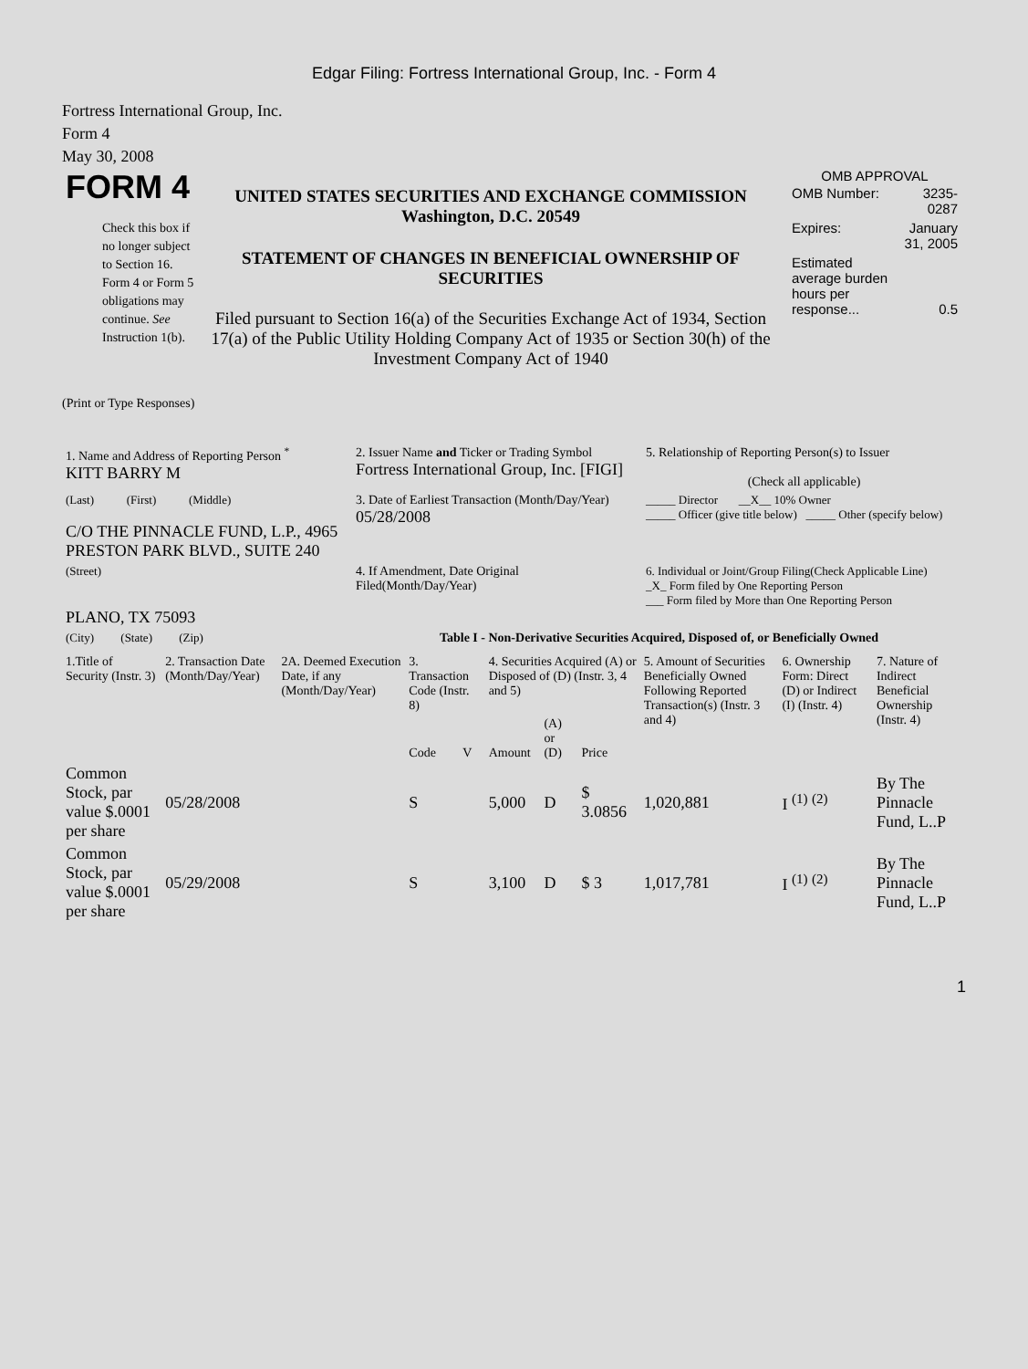Edgar Filing: Fortress International Group, Inc. - Form 4
Fortress International Group, Inc.
Form 4
May 30, 2008
FORM 4
Check this box if no longer subject to Section 16. Form 4 or Form 5 obligations may continue. See Instruction 1(b).
UNITED STATES SECURITIES AND EXCHANGE COMMISSION
Washington, D.C. 20549
STATEMENT OF CHANGES IN BENEFICIAL OWNERSHIP OF SECURITIES
Filed pursuant to Section 16(a) of the Securities Exchange Act of 1934, Section 17(a) of the Public Utility Holding Company Act of 1935 or Section 30(h) of the Investment Company Act of 1940
OMB APPROVAL
| OMB Number: | 3235-0287 |
| Expires: | January 31, 2005 |
| Estimated average burden hours per response... | 0.5 |
(Print or Type Responses)
| 1. Name and Address of Reporting Person <sup>*</sup> KITT BARRY M | 2. Issuer Name and Ticker or Trading Symbol Fortress International Group, Inc. [FIGI] | 5. Relationship of Reporting Person(s) to Issuer (Check all applicable) |
| (Last) (First) (Middle) C/O THE PINNACLE FUND, L.P., 4965 PRESTON PARK BLVD., SUITE 240 | 3. Date of Earliest Transaction (Month/Day/Year) 05/28/2008 | _____ Director __X__ 10% Owner _____ Officer (give title below) _____ Other (specify below) |
| (Street) PLANO, TX 75093 | 4. If Amendment, Date Original Filed(Month/Day/Year) | 6. Individual or Joint/Group Filing(Check Applicable Line) _X_ Form filed by One Reporting Person ___ Form filed by More than One Reporting Person |
| (City) (State) (Zip) | Table I - Non-Derivative Securities Acquired, Disposed of, or Beneficially Owned | |
| 1.Title of Security (Instr. 3) | 2. Transaction Date (Month/Day/Year) | 2A. Deemed Execution Date, if any (Month/Day/Year) | 3. Transaction Code (Instr. 8) | | 4. Securities Acquired (A) or Disposed of (D) (Instr. 3, 4 and 5) | | | 5. Amount of Securities Beneficially Owned Following Reported Transaction(s) (Instr. 3 and 4) | 6. Ownership Form: Direct (D) or Indirect (I) (Instr. 4) | 7. Nature of Indirect Beneficial Ownership (Instr. 4) |
| --- | --- | --- | --- | --- | --- | --- | --- | --- | --- | --- |
| | | | Code | V | Amount | (A) or (D) | Price | | | |
| Common Stock, par value $.0001 per share | 05/28/2008 | | S | | 5,000 | D | $ 3.0856 | 1,020,881 | I <sup>(1)</sup> <sup>(2)</sup> | By The Pinnacle Fund, L..P |
| Common Stock, par value $.0001 per share | 05/29/2008 | | S | | 3,100 | D | $ 3 | 1,017,781 | I <sup>(1)</sup> <sup>(2)</sup> | By The Pinnacle Fund, L..P |
1